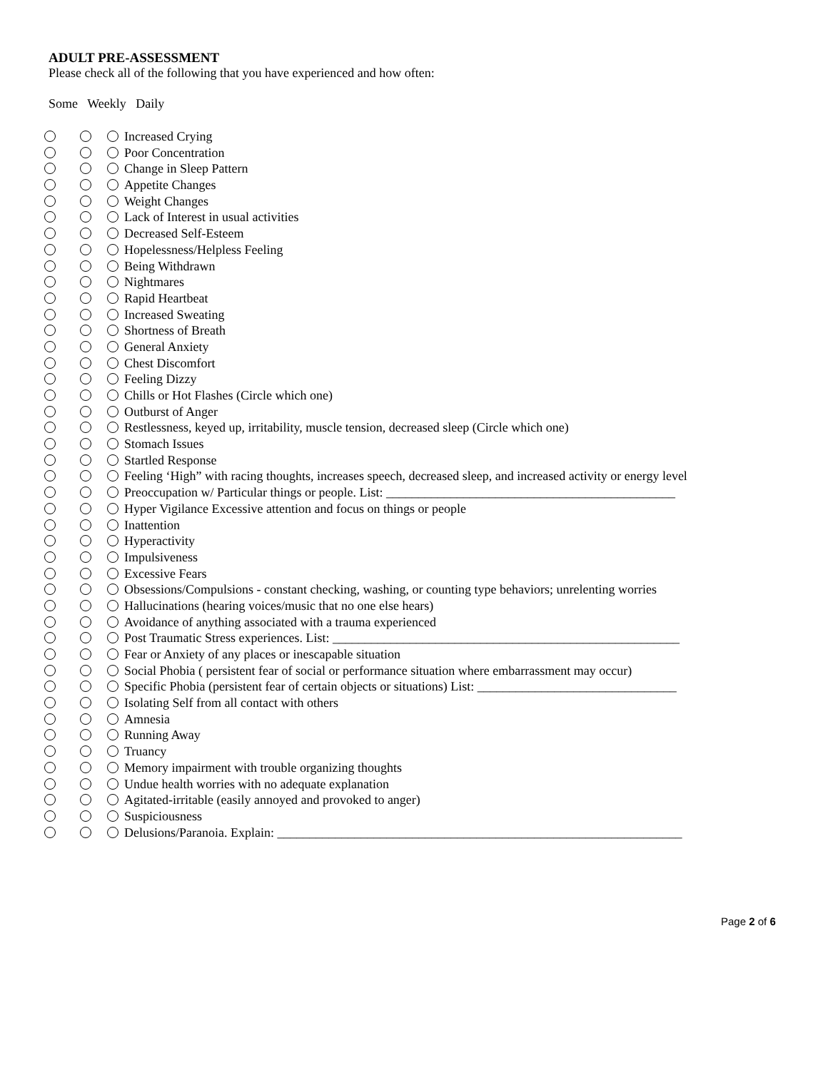ADULT PRE-ASSESSMENT
Please check all of the following that you have experienced and how often:
Some Weekly Daily
Increased Crying
Poor Concentration
Change in Sleep Pattern
Appetite Changes
Weight Changes
Lack of Interest in usual activities
Decreased Self-Esteem
Hopelessness/Helpless Feeling
Being Withdrawn
Nightmares
Rapid Heartbeat
Increased Sweating
Shortness of Breath
General Anxiety
Chest Discomfort
Feeling Dizzy
Chills or Hot Flashes (Circle which one)
Outburst of Anger
Restlessness, keyed up, irritability, muscle tension, decreased sleep (Circle which one)
Stomach Issues
Startled Response
Feeling ‘High” with racing thoughts, increases speech, decreased sleep, and increased activity or energy level
Preoccupation w/ Particular things or people. List: _____________________________________________
Hyper Vigilance Excessive attention and focus on things or people
Inattention
Hyperactivity
Impulsiveness
Excessive Fears
Obsessions/Compulsions - constant checking, washing, or counting type behaviors; unrelenting worries
Hallucinations (hearing voices/music that no one else hears)
Avoidance of anything associated with a trauma experienced
Post Traumatic Stress experiences. List: ______________________________________________________
Fear or Anxiety of any places or inescapable situation
Social Phobia ( persistent fear of social or performance situation where embarrassment may occur)
Specific Phobia (persistent fear of certain objects or situations) List: _______________________________
Isolating Self from all contact with others
Amnesia
Running Away
Truancy
Memory impairment with trouble organizing thoughts
Undue health worries with no adequate explanation
Agitated-irritable (easily annoyed and provoked to anger)
Suspiciousness
Delusions/Paranoia. Explain: _______________________________________________________________
Page 2 of 6